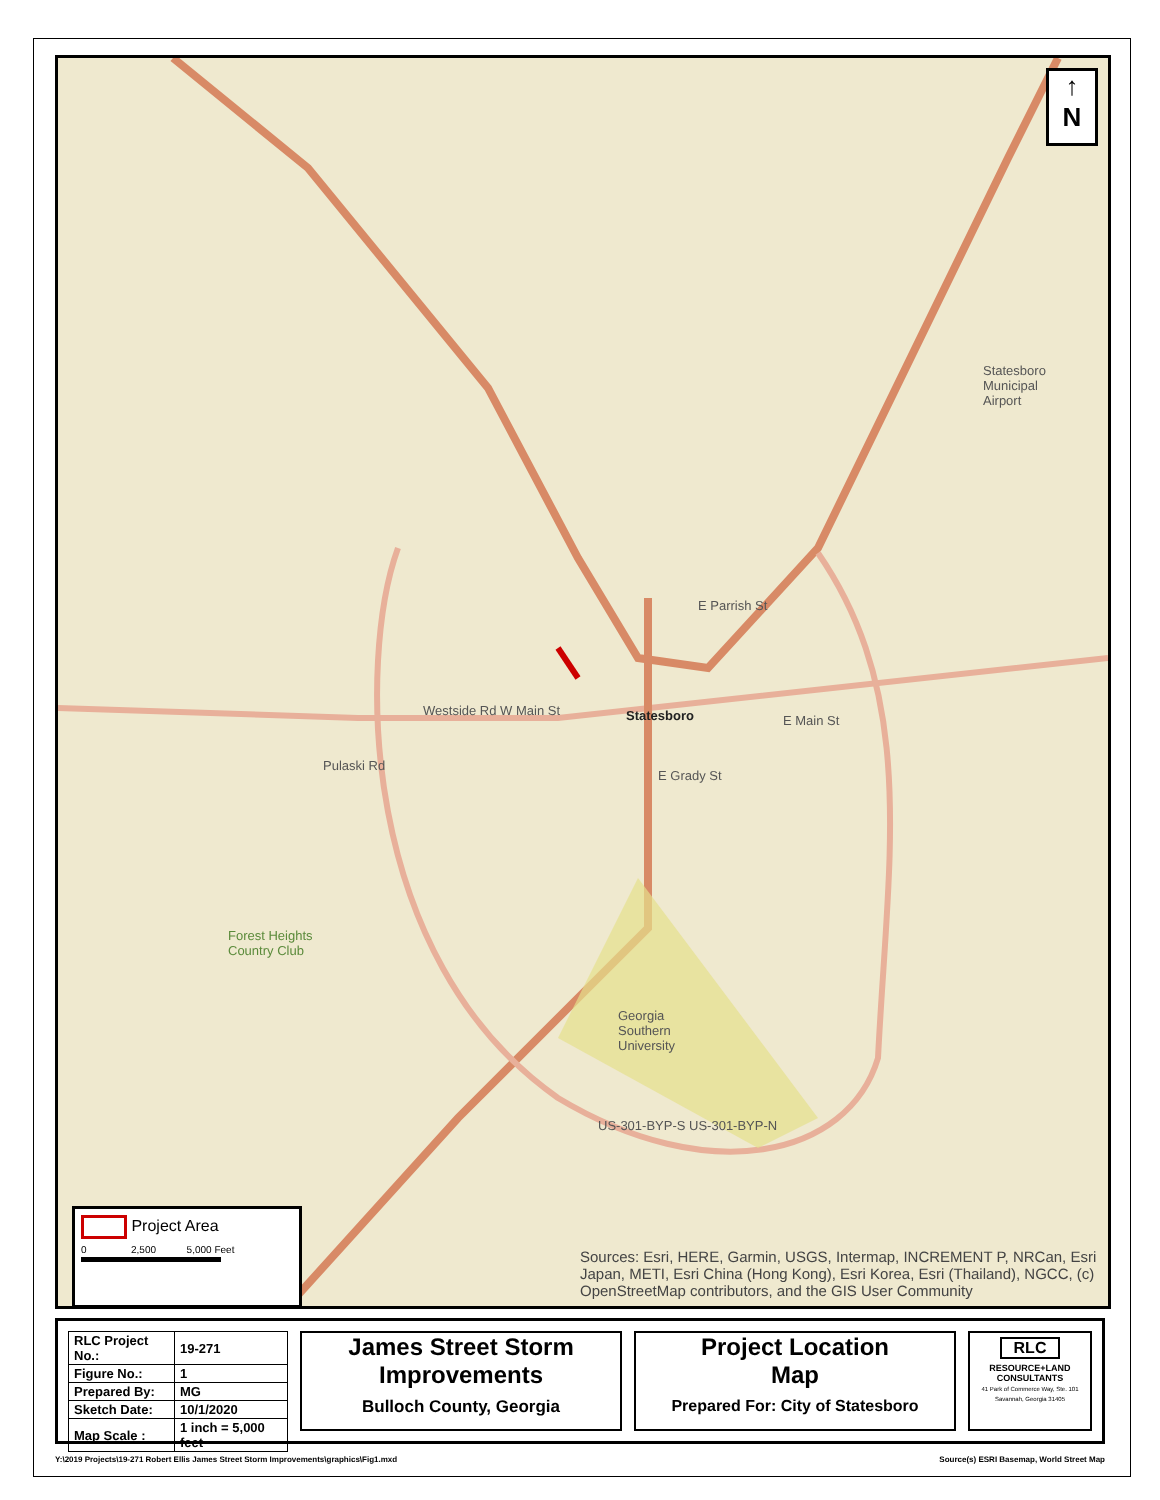Statesboro
Statesboro
Municipal
Airport
Forest Heights
Country Club
Georgia
Southern
University
E Main St
Westside Rd W Main St
Pulaski Rd
E Grady St
E Parrish St
US-301-BYP-S US-301-BYP-N
↑
N
Project Area
0 2,500 5,000 Feet
Sources: Esri, HERE, Garmin, USGS, Intermap, INCREMENT P, NRCan, Esri Japan, METI, Esri China (Hong Kong), Esri Korea, Esri (Thailand), NGCC, (c) OpenStreetMap contributors, and the GIS User Community
| RLC Project No.: | 19-271 |
| Figure No.: | 1 |
| Prepared By: | MG |
| Sketch Date: | 10/1/2020 |
| Map Scale : | 1 inch = 5,000 feet |
James Street Storm
Improvements
Bulloch County, Georgia
Project Location
Map
Prepared For: City of Statesboro
RLC
RESOURCE+LAND
CONSULTANTS
41 Park of Commerce Way, Ste. 101 Savannah, Georgia 31405
Y:\2019 Projects\19-271 Robert Ellis James Street Storm Improvements\graphics\Fig1.mxd
Source(s) ESRI Basemap, World Street Map